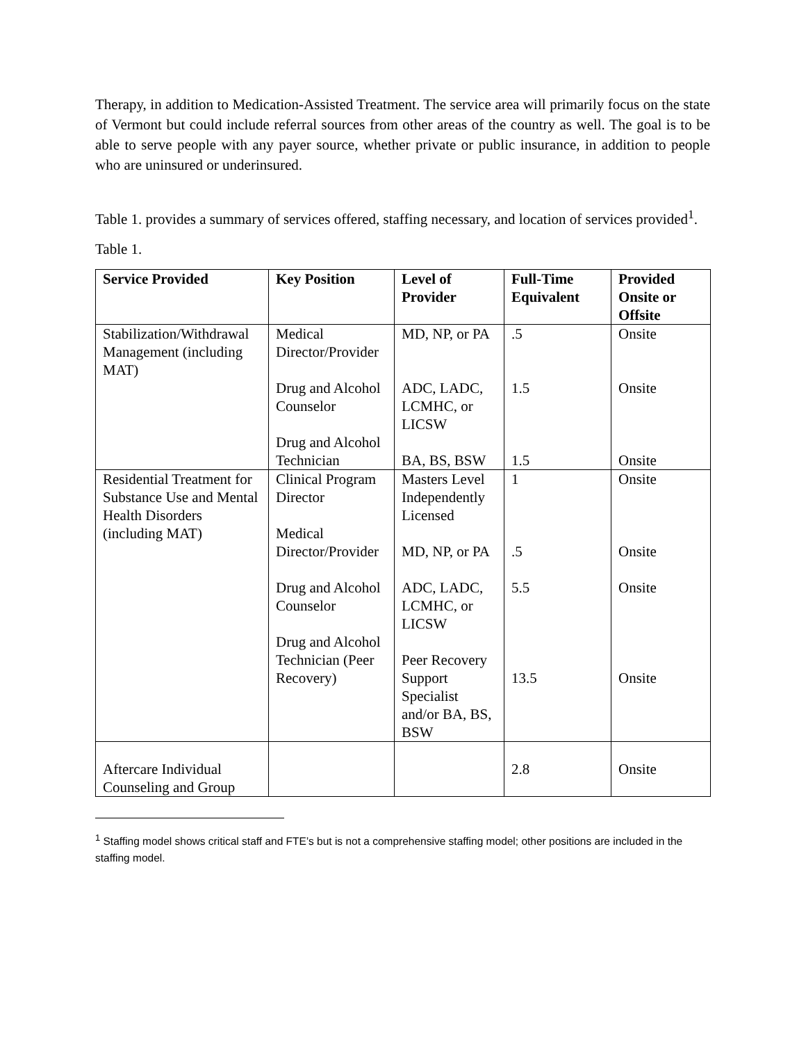Therapy, in addition to Medication-Assisted Treatment. The service area will primarily focus on the state of Vermont but could include referral sources from other areas of the country as well. The goal is to be able to serve people with any payer source, whether private or public insurance, in addition to people who are uninsured or underinsured.
Table 1. provides a summary of services offered, staffing necessary, and location of services provided<sup>1</sup>.
Table 1.
| Service Provided | Key Position | Level of Provider | Full-Time Equivalent | Provided Onsite or Offsite |
| --- | --- | --- | --- | --- |
| Stabilization/Withdrawal Management (including MAT) | Medical Director/Provider Drug and Alcohol Counselor Drug and Alcohol Technician | MD, NP, or PA ADC, LADC, LCMHC, or LICSW BA, BS, BSW | .5 1.5 1.5 | Onsite Onsite Onsite |
| Residential Treatment for Substance Use and Mental Health Disorders (including MAT) | Clinical Program Director Medical Director/Provider Drug and Alcohol Counselor Drug and Alcohol Technician (Peer Recovery) | Masters Level Independently Licensed MD, NP, or PA ADC, LADC, LCMHC, or LICSW Peer Recovery Support Specialist and/or BA, BS, BSW | 1 .5 5.5 13.5 | Onsite Onsite Onsite Onsite |
| Aftercare Individual Counseling and Group | | | 2.8 | Onsite |
<sup>1</sup> Staffing model shows critical staff and FTE’s but is not a comprehensive staffing model; other positions are included in the staffing model.